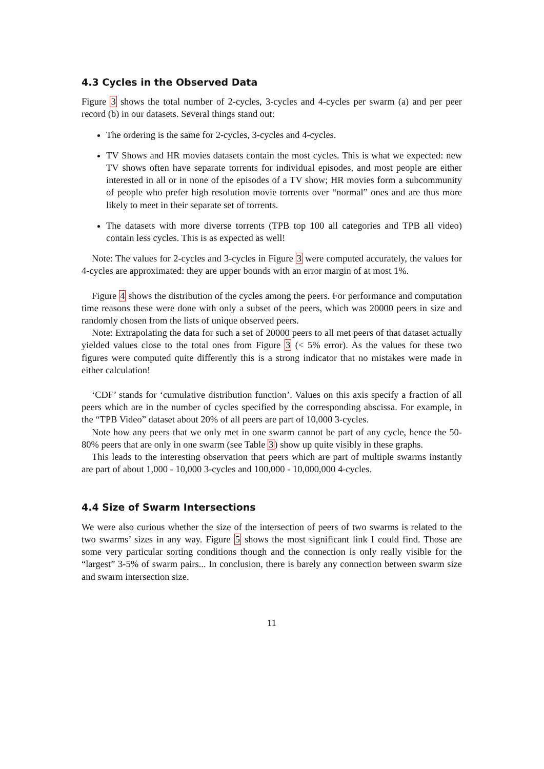4.3 Cycles in the Observed Data
Figure 3 shows the total number of 2-cycles, 3-cycles and 4-cycles per swarm (a) and per peer record (b) in our datasets. Several things stand out:
The ordering is the same for 2-cycles, 3-cycles and 4-cycles.
TV Shows and HR movies datasets contain the most cycles. This is what we expected: new TV shows often have separate torrents for individual episodes, and most people are either interested in all or in none of the episodes of a TV show; HR movies form a subcommunity of people who prefer high resolution movie torrents over “normal” ones and are thus more likely to meet in their separate set of torrents.
The datasets with more diverse torrents (TPB top 100 all categories and TPB all video) contain less cycles. This is as expected as well!
Note: The values for 2-cycles and 3-cycles in Figure 3 were computed accurately, the values for 4-cycles are approximated: they are upper bounds with an error margin of at most 1%.
Figure 4 shows the distribution of the cycles among the peers. For performance and computation time reasons these were done with only a subset of the peers, which was 20000 peers in size and randomly chosen from the lists of unique observed peers.
Note: Extrapolating the data for such a set of 20000 peers to all met peers of that dataset actually yielded values close to the total ones from Figure 3 (< 5% error). As the values for these two figures were computed quite differently this is a strong indicator that no mistakes were made in either calculation!
‘CDF’ stands for ‘cumulative distribution function’. Values on this axis specify a fraction of all peers which are in the number of cycles specified by the corresponding abscissa. For example, in the “TPB Video” dataset about 20% of all peers are part of 10,000 3-cycles.
Note how any peers that we only met in one swarm cannot be part of any cycle, hence the 50-80% peers that are only in one swarm (see Table 3) show up quite visibly in these graphs.
This leads to the interesting observation that peers which are part of multiple swarms instantly are part of about 1,000 - 10,000 3-cycles and 100,000 - 10,000,000 4-cycles.
4.4 Size of Swarm Intersections
We were also curious whether the size of the intersection of peers of two swarms is related to the two swarms’ sizes in any way. Figure 5 shows the most significant link I could find. Those are some very particular sorting conditions though and the connection is only really visible for the “largest” 3-5% of swarm pairs... In conclusion, there is barely any connection between swarm size and swarm intersection size.
11